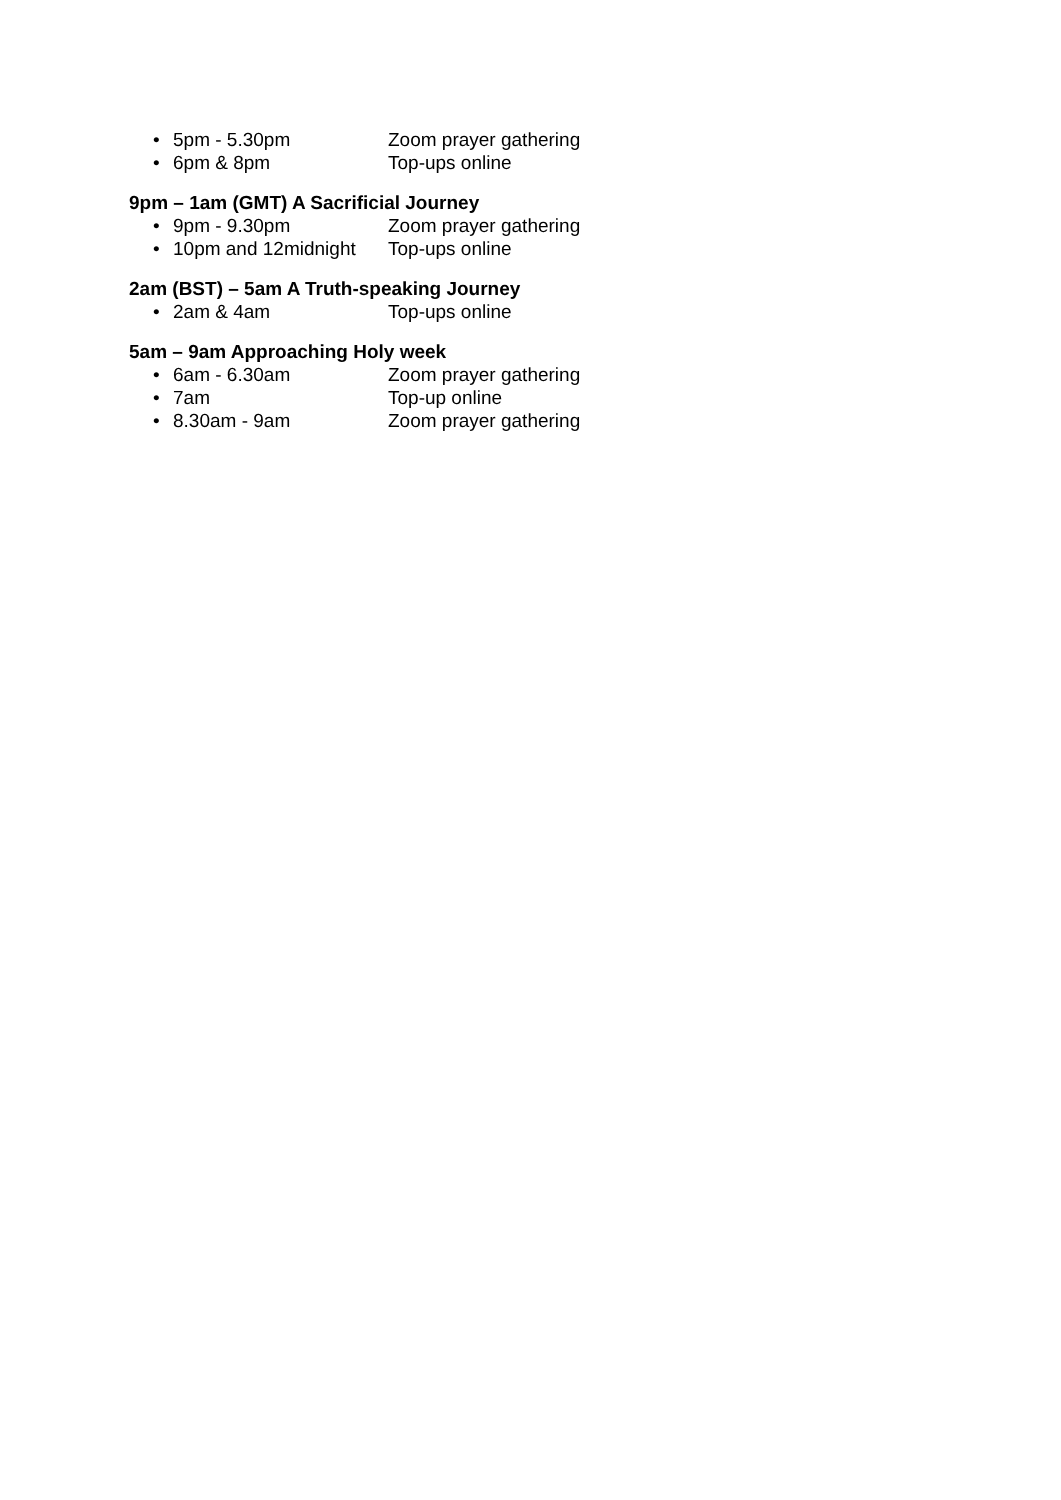• 5pm - 5.30pm Zoom prayer gathering
• 6pm & 8pm Top-ups online
9pm – 1am (GMT) A Sacrificial Journey
• 9pm - 9.30pm Zoom prayer gathering
• 10pm and 12midnight Top-ups online
2am (BST) – 5am A Truth-speaking Journey
• 2am & 4am Top-ups online
5am – 9am Approaching Holy week
• 6am - 6.30am Zoom prayer gathering
• 7am Top-up online
• 8.30am - 9am Zoom prayer gathering